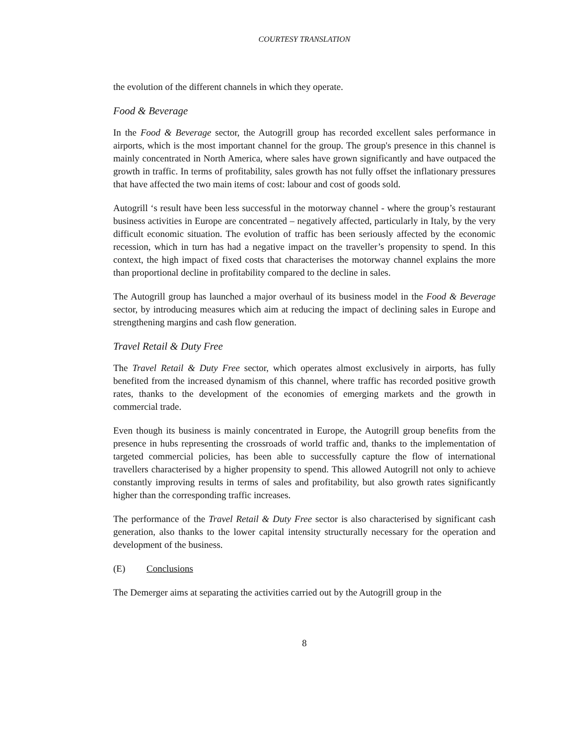COURTESY TRANSLATION
the evolution of the different channels in which they operate.
Food & Beverage
In the Food & Beverage sector, the Autogrill group has recorded excellent sales performance in airports, which is the most important channel for the group. The group's presence in this channel is mainly concentrated in North America, where sales have grown significantly and have outpaced the growth in traffic. In terms of profitability, sales growth has not fully offset the inflationary pressures that have affected the two main items of cost: labour and cost of goods sold.
Autogrill ‘s result have been less successful in the motorway channel - where the group’s restaurant business activities in Europe are concentrated – negatively affected, particularly in Italy, by the very difficult economic situation. The evolution of traffic has been seriously affected by the economic recession, which in turn has had a negative impact on the traveller’s propensity to spend. In this context, the high impact of fixed costs that characterises the motorway channel explains the more than proportional decline in profitability compared to the decline in sales.
The Autogrill group has launched a major overhaul of its business model in the Food & Beverage sector, by introducing measures which aim at reducing the impact of declining sales in Europe and strengthening margins and cash flow generation.
Travel Retail & Duty Free
The Travel Retail & Duty Free sector, which operates almost exclusively in airports, has fully benefited from the increased dynamism of this channel, where traffic has recorded positive growth rates, thanks to the development of the economies of emerging markets and the growth in commercial trade.
Even though its business is mainly concentrated in Europe, the Autogrill group benefits from the presence in hubs representing the crossroads of world traffic and, thanks to the implementation of targeted commercial policies, has been able to successfully capture the flow of international travellers characterised by a higher propensity to spend. This allowed Autogrill not only to achieve constantly improving results in terms of sales and profitability, but also growth rates significantly higher than the corresponding traffic increases.
The performance of the Travel Retail & Duty Free sector is also characterised by significant cash generation, also thanks to the lower capital intensity structurally necessary for the operation and development of the business.
(E) Conclusions
The Demerger aims at separating the activities carried out by the Autogrill group in the
8